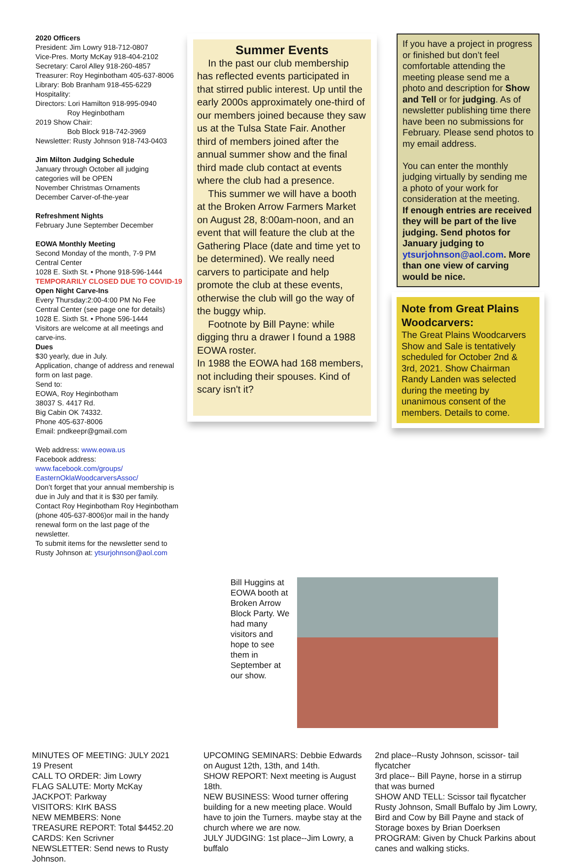2020 Officers
President: Jim Lowry 918-712-0807
Vice-Pres. Morty McKay 918-404-2102
Secretary: Carol Alley 918-260-4857
Treasurer: Roy Heginbotham 405-637-8006
Library: Bob Branham 918-455-6229
Hospitality:
Directors: Lori Hamilton 918-995-0940
Roy Heginbotham
2019 Show Chair:
Bob Block 918-742-3969
Newsletter: Rusty Johnson 918-743-0403
Jim Milton Judging Schedule
January through October all judging categories will be OPEN
November Christmas Ornaments
December Carver-of-the-year
Refreshment Nights
February June September December
EOWA Monthly Meeting
Second Monday of the month, 7-9 PM
Central Center
1028 E. Sixth St. • Phone 918-596-1444
TEMPORARILY CLOSED DUE TO COVID-19
Open Night Carve-Ins
Every Thursday:2:00-4:00 PM No Fee
Central Center (see page one for details)
1028 E. Sixth St. • Phone 596-1444
Visitors are welcome at all meetings and carve-ins.
Dues
$30 yearly, due in July.
Application, change of address and renewal form on last page.
Send to:
EOWA, Roy Heginbotham
38037 S. 4417 Rd.
Big Cabin OK 74332.
Phone 405-637-8006
Email: pndkeepr@gmail.com
Web address: www.eowa.us
Facebook address:
www.facebook.com/groups/ EasternOklaWoodcarversAssoc/
Don’t forget that your annual membership is due in July and that it is $30 per family. Contact Roy Heginbotham Roy Heginbotham (phone 405-637-8006)or mail in the handy renewal form on the last page of the newsletter.
To submit items for the newsletter send to Rusty Johnson at: ytsurjohnson@aol.com
Summer Events
In the past our club membership has reflected events participated in that stirred public interest. Up until the early 2000s approximately one-third of our members joined because they saw us at the Tulsa State Fair. Another third of members joined after the annual summer show and the final third made club contact at events where the club had a presence.
This summer we will have a booth at the Broken Arrow Farmers Market on August 28, 8:00am-noon, and an event that will feature the club at the Gathering Place (date and time yet to be determined). We really need carvers to participate and help promote the club at these events, otherwise the club will go the way of the buggy whip.
Footnote by Bill Payne: while digging thru a drawer I found a 1988 EOWA roster.
In 1988 the EOWA had 168 members, not including their spouses. Kind of scary isn't it?
If you have a project in progress or finished but don’t feel comfortable attending the meeting please send me a photo and description for Show and Tell or for judging. As of newsletter publishing time there have been no submissions for February. Please send photos to my email address.
You can enter the monthly judging virtually by sending me a photo of your work for consideration at the meeting.
If enough entries are received they will be part of the live judging. Send photos for January judging to ytsurjohnson@aol.com. More than one view of carving would be nice.
Note from Great Plains Woodcarvers:
The Great Plains Woodcarvers Show and Sale is tentatively scheduled for October 2nd & 3rd, 2021. Show Chairman Randy Landen was selected during the meeting by unanimous consent of the members. Details to come.
Bill Huggins at EOWA booth at Broken Arrow Block Party. We had many visitors and hope to see them in September at our show.
MINUTES OF MEETING: JULY 2021
19 Present
CALL TO ORDER: Jim Lowry
FLAG SALUTE: Morty McKay
JACKPOT: Parkway
VISITORS: KIrK BASS
NEW MEMBERS: None
TREASURE REPORT: Total $4452.20
CARDS: Ken Scrivner
NEWSLETTER: Send news to Rusty Johnson.
UPCOMING SEMINARS: Debbie Edwards on August 12th, 13th, and 14th.
SHOW REPORT: Next meeting is August 18th.
NEW BUSINESS: Wood turner offering building for a new meeting place. Would have to join the Turners. maybe stay at the church where we are now.
JULY JUDGING: 1st place--Jim Lowry, a buffalo
2nd place--Rusty Johnson, scissor- tail flycatcher
3rd place-- Bill Payne, horse in a stirrup that was burned
SHOW AND TELL: Scissor tail flycatcher Rusty Johnson, Small Buffalo by Jim Lowry, Bird and Cow by Bill Payne and stack of Storage boxes by Brian Doerksen
PROGRAM: Given by Chuck Parkins about canes and walking sticks.